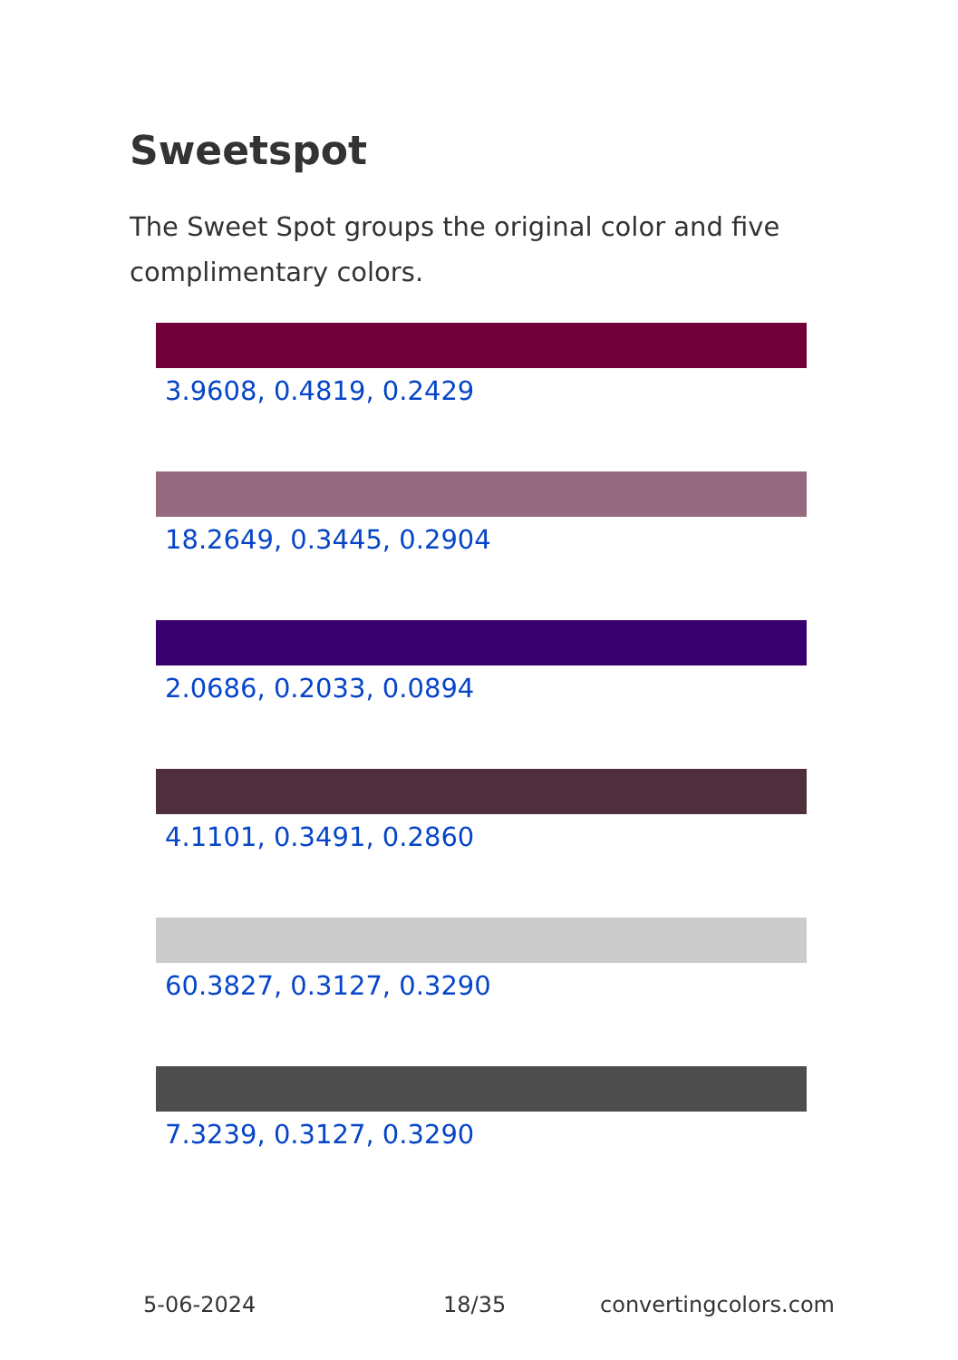Sweetspot
The Sweet Spot groups the original color and five complimentary colors.
3.9608, 0.4819, 0.2429
18.2649, 0.3445, 0.2904
2.0686, 0.2033, 0.0894
4.1101, 0.3491, 0.2860
60.3827, 0.3127, 0.3290
7.3239, 0.3127, 0.3290
5-06-2024 18/35 convertingcolors.com